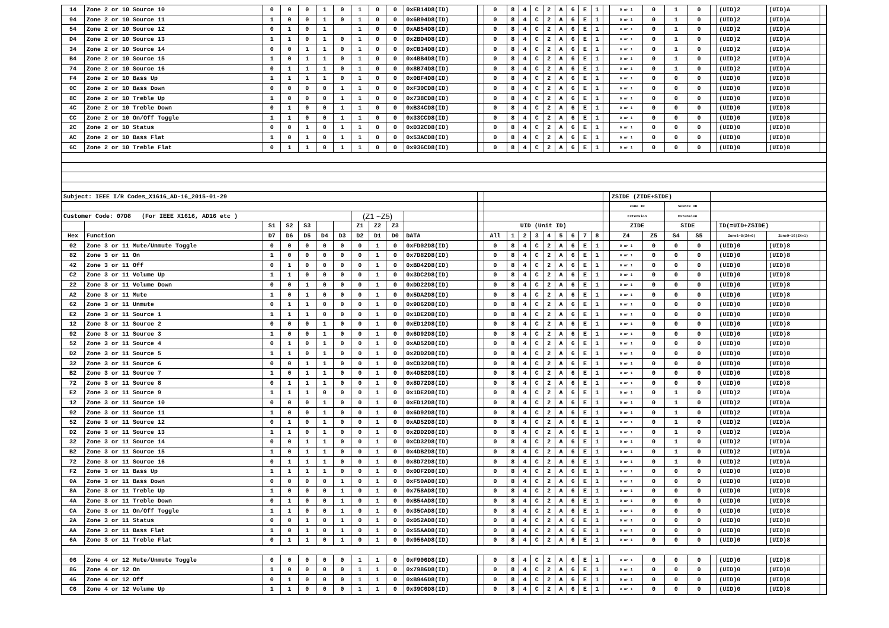| 14 | Zone 2 or 10 Source 10 | 0 | 0 | 0 | 1 | 0 | 1 | 0 | 0 | 0xEB14D8(ID) | | 0 | 8 | 4 | C | 2 | A | 6 | E | 1 | | 0 or 1 | 0 | 1 | 0 | | (UID)2 | (UID)A | |
| 94 | Zone 2 or 10 Source 11 | 1 | 0 | 0 | 1 | 0 | 1 | 0 | 0 | 0x6B94D8(ID) | | 0 | 8 | 4 | C | 2 | A | 6 | E | 1 | | 0 or 1 | 0 | 1 | 0 | | (UID)2 | (UID)A | |
| 54 | Zone 2 or 10 Source 12 | 0 | 1 | 0 | 1 | | 1 | 0 | 0 | 0xAB54D8(ID) | | 0 | 8 | 4 | C | 2 | A | 6 | E | 1 | | 0 or 1 | 0 | 1 | 0 | | (UID)2 | (UID)A | |
| D4 | Zone 2 or 10 Source 13 | 1 | 1 | 0 | 1 | 0 | 1 | 0 | 0 | 0x2BD4D8(ID) | | 0 | 8 | 4 | C | 2 | A | 6 | E | 1 | | 0 or 1 | 0 | 1 | 0 | | (UID)2 | (UID)A | |
| 34 | Zone 2 or 10 Source 14 | 0 | 0 | 1 | 1 | 0 | 1 | 0 | 0 | 0xCB34D8(ID) | | 0 | 8 | 4 | C | 2 | A | 6 | E | 1 | | 0 or 1 | 0 | 1 | 0 | | (UID)2 | (UID)A | |
| B4 | Zone 2 or 10 Source 15 | 1 | 0 | 1 | 1 | 0 | 1 | 0 | 0 | 0x4BB4D8(ID) | | 0 | 8 | 4 | C | 2 | A | 6 | E | 1 | | 0 or 1 | 0 | 1 | 0 | | (UID)2 | (UID)A | |
| 74 | Zone 2 or 10 Source 16 | 0 | 1 | 1 | 1 | 0 | 1 | 0 | 0 | 0x8B74D8(ID) | | 0 | 8 | 4 | C | 2 | A | 6 | E | 1 | | 0 or 1 | 0 | 1 | 0 | | (UID)2 | (UID)A | |
| F4 | Zone 2 or 10 Bass Up | 1 | 1 | 1 | 1 | 0 | 1 | 0 | 0 | 0x0BF4D8(ID) | | 0 | 8 | 4 | C | 2 | A | 6 | E | 1 | | 0 or 1 | 0 | 0 | 0 | | (UID)0 | (UID)8 | |
| 0C | Zone 2 or 10 Bass Down | 0 | 0 | 0 | 0 | 1 | 1 | 0 | 0 | 0xF30CD8(ID) | | 0 | 8 | 4 | C | 2 | A | 6 | E | 1 | | 0 or 1 | 0 | 0 | 0 | | (UID)0 | (UID)8 | |
| 8C | Zone 2 or 10 Treble Up | 1 | 0 | 0 | 0 | 1 | 1 | 0 | 0 | 0x738CD8(ID) | | 0 | 8 | 4 | C | 2 | A | 6 | E | 1 | | 0 or 1 | 0 | 0 | 0 | | (UID)0 | (UID)8 | |
| 4C | Zone 2 or 10 Treble Down | 0 | 1 | 0 | 0 | 1 | 1 | 0 | 0 | 0xB34CD8(ID) | | 0 | 8 | 4 | C | 2 | A | 6 | E | 1 | | 0 or 1 | 0 | 0 | 0 | | (UID)0 | (UID)8 | |
| CC | Zone 2 or 10 On/Off Toggle | 1 | 1 | 0 | 0 | 1 | 1 | 0 | 0 | 0x33CCD8(ID) | | 0 | 8 | 4 | C | 2 | A | 6 | E | 1 | | 0 or 1 | 0 | 0 | 0 | | (UID)0 | (UID)8 | |
| 2C | Zone 2 or 10 Status | 0 | 0 | 1 | 0 | 1 | 1 | 0 | 0 | 0xD32CD8(ID) | | 0 | 8 | 4 | C | 2 | A | 6 | E | 1 | | 0 or 1 | 0 | 0 | 0 | | (UID)0 | (UID)8 | |
| AC | Zone 2 or 10 Bass Flat | 1 | 0 | 1 | 0 | 1 | 1 | 0 | 0 | 0x53ACD8(ID) | | 0 | 8 | 4 | C | 2 | A | 6 | E | 1 | | 0 or 1 | 0 | 0 | 0 | | (UID)0 | (UID)8 | |
| 6C | Zone 2 or 10 Treble Flat | 0 | 1 | 1 | 0 | 1 | 1 | 0 | 0 | 0x936CD8(ID) | | 0 | 8 | 4 | C | 2 | A | 6 | E | 1 | | 0 or 1 | 0 | 0 | 0 | | (UID)0 | (UID)8 | |
| Subject: IEEE I/R Codes_X1616_AD-16_2015-01-29 | | | | | | | | | | | | | | | | | | | | | | ZSIDE (ZIDE+SIDE) | | | | | | | |
| | | | | | | | | | | | | | | | | | | | | | | Zone ID | | Source ID | | | | | |
| Customer Code: 07D8 (For IEEE X1616, AD16 etc ) | | | | | | | (Z1 ~Z5) | | | | | | | | | | | | | | | Extension | | Extension | | | | | |
| | | S1 | S2 | S3 | | | Z1 | Z2 | Z3 | | | UID (Unit ID) | | | | | | | | | | ZIDE | | SIDE | | | ID(=UID+ZSIDE) | | |
| Hex | Function | D7 | D6 | D5 | D4 | D3 | D2 | D1 | D0 | DATA | | All | 1 | 2 | 3 | 4 | 5 | 6 | 7 | 8 | | Z4 | Z5 | S4 | S5 | | Zone1~8(Z4=0) | Zone9~16(Z4=1) | |
| 02 | Zone 3 or 11 Mute/Unmute Toggle | 0 | 0 | 0 | 0 | 0 | 0 | 1 | 0 | 0xFD02D8(ID) | | 0 | 8 | 4 | C | 2 | A | 6 | E | 1 | | 0 or 1 | 0 | 0 | 0 | | (UID)0 | (UID)8 | |
| 82 | Zone 3 or 11 On | 1 | 0 | 0 | 0 | 0 | 0 | 1 | 0 | 0x7D82D8(ID) | | 0 | 8 | 4 | C | 2 | A | 6 | E | 1 | | 0 or 1 | 0 | 0 | 0 | | (UID)0 | (UID)8 | |
| 42 | Zone 3 or 11 Off | 0 | 1 | 0 | 0 | 0 | 0 | 1 | 0 | 0xBD42D8(ID) | | 0 | 8 | 4 | C | 2 | A | 6 | E | 1 | | 0 or 1 | 0 | 0 | 0 | | (UID)0 | (UID)8 | |
| C2 | Zone 3 or 11 Volume Up | 1 | 1 | 0 | 0 | 0 | 0 | 1 | 0 | 0x3DC2D8(ID) | | 0 | 8 | 4 | C | 2 | A | 6 | E | 1 | | 0 or 1 | 0 | 0 | 0 | | (UID)0 | (UID)8 | |
| 22 | Zone 3 or 11 Volume Down | 0 | 0 | 1 | 0 | 0 | 0 | 1 | 0 | 0xDD22D8(ID) | | 0 | 8 | 4 | C | 2 | A | 6 | E | 1 | | 0 or 1 | 0 | 0 | 0 | | (UID)0 | (UID)8 | |
| A2 | Zone 3 or 11 Mute | 1 | 0 | 1 | 0 | 0 | 0 | 1 | 0 | 0x5DA2D8(ID) | | 0 | 8 | 4 | C | 2 | A | 6 | E | 1 | | 0 or 1 | 0 | 0 | 0 | | (UID)0 | (UID)8 | |
| 62 | Zone 3 or 11 Unmute | 0 | 1 | 1 | 0 | 0 | 0 | 1 | 0 | 0x9D62D8(ID) | | 0 | 8 | 4 | C | 2 | A | 6 | E | 1 | | 0 or 1 | 0 | 0 | 0 | | (UID)0 | (UID)8 | |
| E2 | Zone 3 or 11 Source 1 | 1 | 1 | 1 | 0 | 0 | 0 | 1 | 0 | 0x1DE2D8(ID) | | 0 | 8 | 4 | C | 2 | A | 6 | E | 1 | | 0 or 1 | 0 | 0 | 0 | | (UID)0 | (UID)8 | |
| 12 | Zone 3 or 11 Source 2 | 0 | 0 | 0 | 1 | 0 | 0 | 1 | 0 | 0xED12D8(ID) | | 0 | 8 | 4 | C | 2 | A | 6 | E | 1 | | 0 or 1 | 0 | 0 | 0 | | (UID)0 | (UID)8 | |
| 92 | Zone 3 or 11 Source 3 | 1 | 0 | 0 | 1 | 0 | 0 | 1 | 0 | 0x6D92D8(ID) | | 0 | 8 | 4 | C | 2 | A | 6 | E | 1 | | 0 or 1 | 0 | 0 | 0 | | (UID)0 | (UID)8 | |
| 52 | Zone 3 or 11 Source 4 | 0 | 1 | 0 | 1 | 0 | 0 | 1 | 0 | 0xAD52D8(ID) | | 0 | 8 | 4 | C | 2 | A | 6 | E | 1 | | 0 or 1 | 0 | 0 | 0 | | (UID)0 | (UID)8 | |
| D2 | Zone 3 or 11 Source 5 | 1 | 1 | 0 | 1 | 0 | 0 | 1 | 0 | 0x2DD2D8(ID) | | 0 | 8 | 4 | C | 2 | A | 6 | E | 1 | | 0 or 1 | 0 | 0 | 0 | | (UID)0 | (UID)8 | |
| 32 | Zone 3 or 11 Source 6 | 0 | 0 | 1 | 1 | 0 | 0 | 1 | 0 | 0xCD32D8(ID) | | 0 | 8 | 4 | C | 2 | A | 6 | E | 1 | | 0 or 1 | 0 | 0 | 0 | | (UID)0 | (UID)8 | |
| B2 | Zone 3 or 11 Source 7 | 1 | 0 | 1 | 1 | 0 | 0 | 1 | 0 | 0x4DB2D8(ID) | | 0 | 8 | 4 | C | 2 | A | 6 | E | 1 | | 0 or 1 | 0 | 0 | 0 | | (UID)0 | (UID)8 | |
| 72 | Zone 3 or 11 Source 8 | 0 | 1 | 1 | 1 | 0 | 0 | 1 | 0 | 0x8D72D8(ID) | | 0 | 8 | 4 | C | 2 | A | 6 | E | 1 | | 0 or 1 | 0 | 0 | 0 | | (UID)0 | (UID)8 | |
| E2 | Zone 3 or 11 Source 9 | 1 | 1 | 1 | 0 | 0 | 0 | 1 | 0 | 0x1DE2D8(ID) | | 0 | 8 | 4 | C | 2 | A | 6 | E | 1 | | 0 or 1 | 0 | 1 | 0 | | (UID)2 | (UID)A | |
| 12 | Zone 3 or 11 Source 10 | 0 | 0 | 0 | 1 | 0 | 0 | 1 | 0 | 0xED12D8(ID) | | 0 | 8 | 4 | C | 2 | A | 6 | E | 1 | | 0 or 1 | 0 | 1 | 0 | | (UID)2 | (UID)A | |
| 92 | Zone 3 or 11 Source 11 | 1 | 0 | 0 | 1 | 0 | 0 | 1 | 0 | 0x6D92D8(ID) | | 0 | 8 | 4 | C | 2 | A | 6 | E | 1 | | 0 or 1 | 0 | 1 | 0 | | (UID)2 | (UID)A | |
| 52 | Zone 3 or 11 Source 12 | 0 | 1 | 0 | 1 | 0 | 0 | 1 | 0 | 0xAD52D8(ID) | | 0 | 8 | 4 | C | 2 | A | 6 | E | 1 | | 0 or 1 | 0 | 1 | 0 | | (UID)2 | (UID)A | |
| D2 | Zone 3 or 11 Source 13 | 1 | 1 | 0 | 1 | 0 | 0 | 1 | 0 | 0x2DD2D8(ID) | | 0 | 8 | 4 | C | 2 | A | 6 | E | 1 | | 0 or 1 | 0 | 1 | 0 | | (UID)2 | (UID)A | |
| 32 | Zone 3 or 11 Source 14 | 0 | 0 | 1 | 1 | 0 | 0 | 1 | 0 | 0xCD32D8(ID) | | 0 | 8 | 4 | C | 2 | A | 6 | E | 1 | | 0 or 1 | 0 | 1 | 0 | | (UID)2 | (UID)A | |
| B2 | Zone 3 or 11 Source 15 | 1 | 0 | 1 | 1 | 0 | 0 | 1 | 0 | 0x4DB2D8(ID) | | 0 | 8 | 4 | C | 2 | A | 6 | E | 1 | | 0 or 1 | 0 | 1 | 0 | | (UID)2 | (UID)A | |
| 72 | Zone 3 or 11 Source 16 | 0 | 1 | 1 | 1 | 0 | 0 | 1 | 0 | 0x8D72D8(ID) | | 0 | 8 | 4 | C | 2 | A | 6 | E | 1 | | 0 or 1 | 0 | 1 | 0 | | (UID)2 | (UID)A | |
| F2 | Zone 3 or 11 Bass Up | 1 | 1 | 1 | 1 | 0 | 0 | 1 | 0 | 0x0DF2D8(ID) | | 0 | 8 | 4 | C | 2 | A | 6 | E | 1 | | 0 or 1 | 0 | 0 | 0 | | (UID)0 | (UID)8 | |
| 0A | Zone 3 or 11 Bass Down | 0 | 0 | 0 | 0 | 1 | 0 | 1 | 0 | 0xF50AD8(ID) | | 0 | 8 | 4 | C | 2 | A | 6 | E | 1 | | 0 or 1 | 0 | 0 | 0 | | (UID)0 | (UID)8 | |
| 8A | Zone 3 or 11 Treble Up | 1 | 0 | 0 | 0 | 1 | 0 | 1 | 0 | 0x758AD8(ID) | | 0 | 8 | 4 | C | 2 | A | 6 | E | 1 | | 0 or 1 | 0 | 0 | 0 | | (UID)0 | (UID)8 | |
| 4A | Zone 3 or 11 Treble Down | 0 | 1 | 0 | 0 | 1 | 0 | 1 | 0 | 0xB54AD8(ID) | | 0 | 8 | 4 | C | 2 | A | 6 | E | 1 | | 0 or 1 | 0 | 0 | 0 | | (UID)0 | (UID)8 | |
| CA | Zone 3 or 11 On/Off Toggle | 1 | 1 | 0 | 0 | 1 | 0 | 1 | 0 | 0x35CAD8(ID) | | 0 | 8 | 4 | C | 2 | A | 6 | E | 1 | | 0 or 1 | 0 | 0 | 0 | | (UID)0 | (UID)8 | |
| 2A | Zone 3 or 11 Status | 0 | 0 | 1 | 0 | 1 | 0 | 1 | 0 | 0xD52AD8(ID) | | 0 | 8 | 4 | C | 2 | A | 6 | E | 1 | | 0 or 1 | 0 | 0 | 0 | | (UID)0 | (UID)8 | |
| AA | Zone 3 or 11 Bass Flat | 1 | 0 | 1 | 0 | 1 | 0 | 1 | 0 | 0x55AAD8(ID) | | 0 | 8 | 4 | C | 2 | A | 6 | E | 1 | | 0 or 1 | 0 | 0 | 0 | | (UID)0 | (UID)8 | |
| 6A | Zone 3 or 11 Treble Flat | 0 | 1 | 1 | 0 | 1 | 0 | 1 | 0 | 0x956AD8(ID) | | 0 | 8 | 4 | C | 2 | A | 6 | E | 1 | | 0 or 1 | 0 | 0 | 0 | | (UID)0 | (UID)8 | |
| 06 | Zone 4 or 12 Mute/Unmute Toggle | 0 | 0 | 0 | 0 | 0 | 1 | 1 | 0 | 0xF906D8(ID) | | 0 | 8 | 4 | C | 2 | A | 6 | E | 1 | | 0 or 1 | 0 | 0 | 0 | | (UID)0 | (UID)8 | |
| 86 | Zone 4 or 12 On | 1 | 0 | 0 | 0 | 0 | 1 | 1 | 0 | 0x7986D8(ID) | | 0 | 8 | 4 | C | 2 | A | 6 | E | 1 | | 0 or 1 | 0 | 0 | 0 | | (UID)0 | (UID)8 | |
| 46 | Zone 4 or 12 Off | 0 | 1 | 0 | 0 | 0 | 1 | 1 | 0 | 0xB946D8(ID) | | 0 | 8 | 4 | C | 2 | A | 6 | E | 1 | | 0 or 1 | 0 | 0 | 0 | | (UID)0 | (UID)8 | |
| C6 | Zone 4 or 12 Volume Up | 1 | 1 | 0 | 0 | 0 | 1 | 1 | 0 | 0x39C6D8(ID) | | 0 | 8 | 4 | C | 2 | A | 6 | E | 1 | | 0 or 1 | 0 | 0 | 0 | | (UID)0 | (UID)8 | |